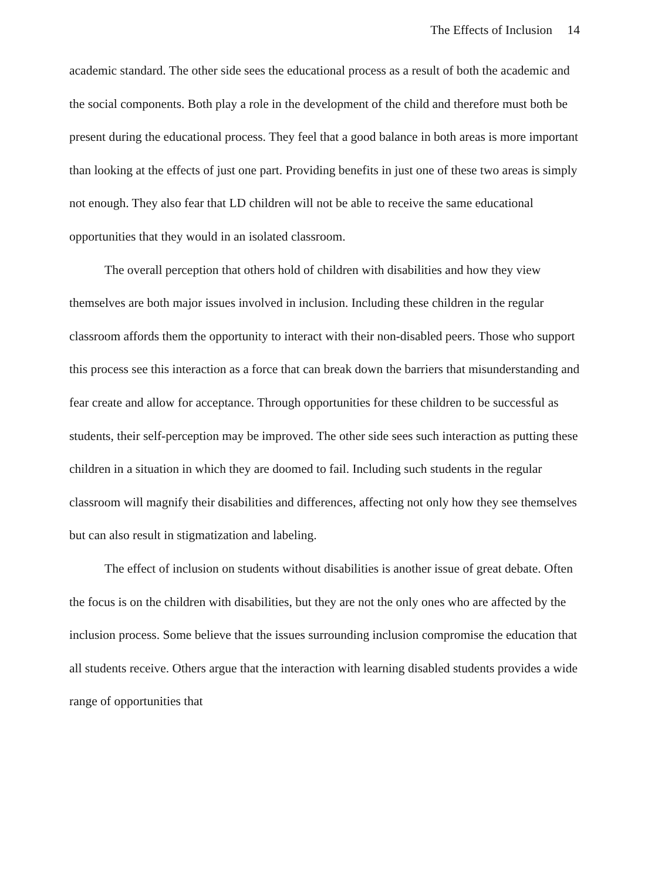The Effects of Inclusion 14
academic standard. The other side sees the educational process as a result of both the academic and the social components. Both play a role in the development of the child and therefore must both be present during the educational process. They feel that a good balance in both areas is more important than looking at the effects of just one part. Providing benefits in just one of these two areas is simply not enough. They also fear that LD children will not be able to receive the same educational opportunities that they would in an isolated classroom.
The overall perception that others hold of children with disabilities and how they view themselves are both major issues involved in inclusion. Including these children in the regular classroom affords them the opportunity to interact with their non-disabled peers. Those who support this process see this interaction as a force that can break down the barriers that misunderstanding and fear create and allow for acceptance. Through opportunities for these children to be successful as students, their self-perception may be improved. The other side sees such interaction as putting these children in a situation in which they are doomed to fail. Including such students in the regular classroom will magnify their disabilities and differences, affecting not only how they see themselves but can also result in stigmatization and labeling.
The effect of inclusion on students without disabilities is another issue of great debate. Often the focus is on the children with disabilities, but they are not the only ones who are affected by the inclusion process. Some believe that the issues surrounding inclusion compromise the education that all students receive. Others argue that the interaction with learning disabled students provides a wide range of opportunities that